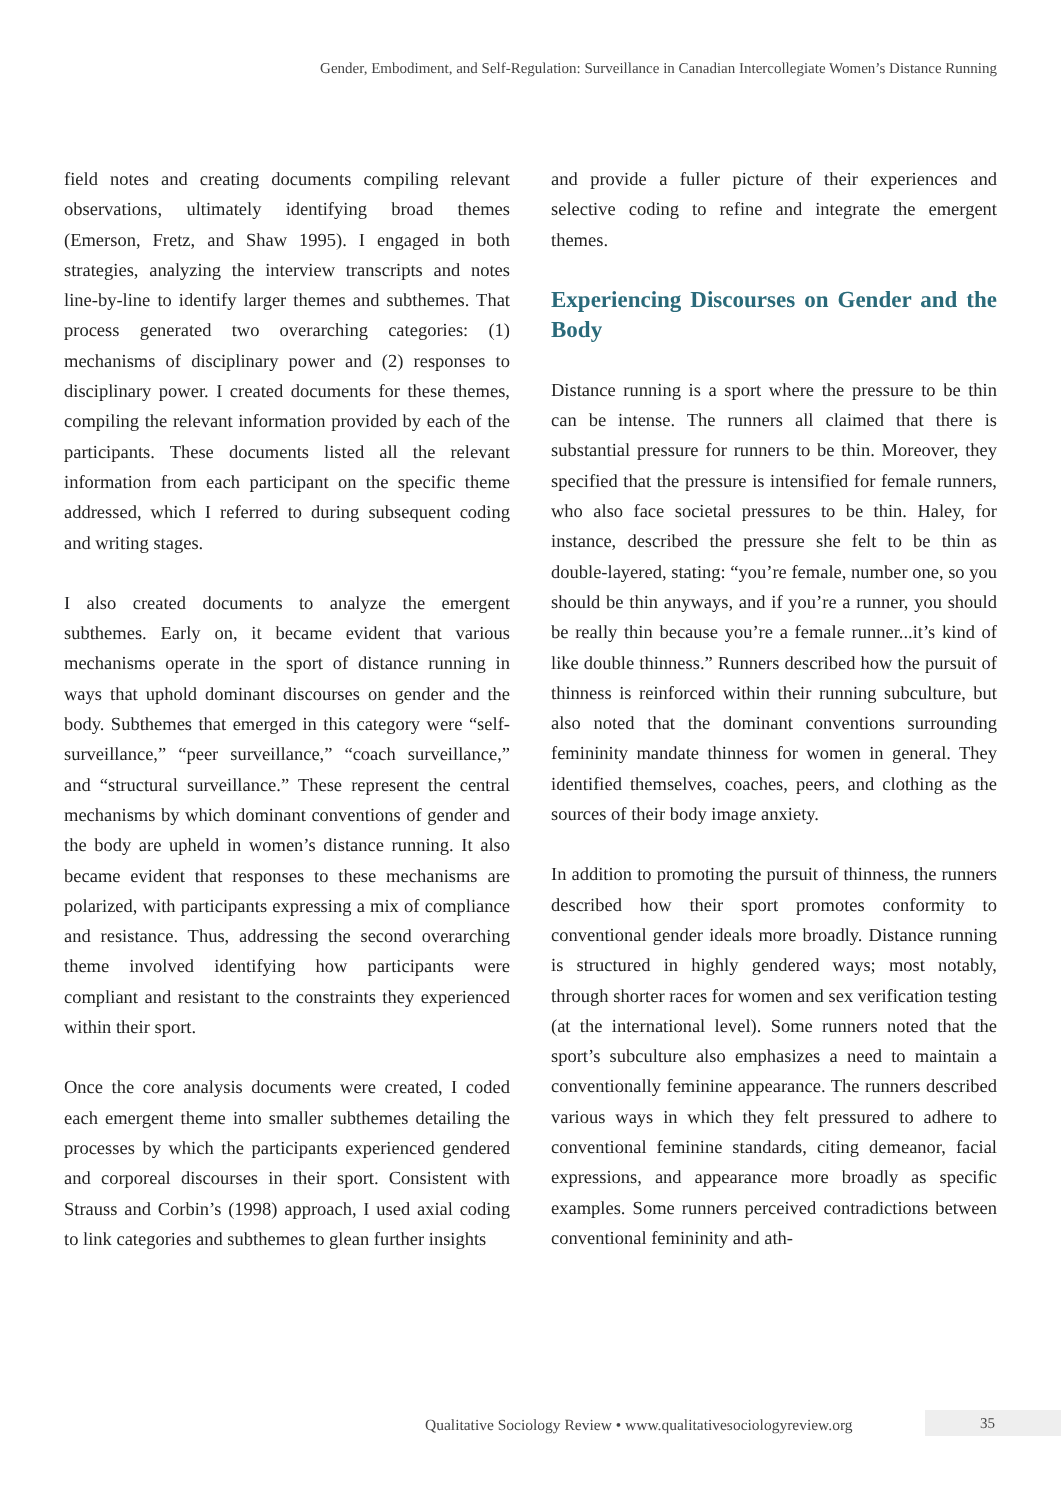Gender, Embodiment, and Self-Regulation: Surveillance in Canadian Intercollegiate Women’s Distance Running
field notes and creating documents compiling relevant observations, ultimately identifying broad themes (Emerson, Fretz, and Shaw 1995). I engaged in both strategies, analyzing the interview transcripts and notes line-by-line to identify larger themes and subthemes. That process generated two overarching categories: (1) mechanisms of disciplinary power and (2) responses to disciplinary power. I created documents for these themes, compiling the relevant information provided by each of the participants. These documents listed all the relevant information from each participant on the specific theme addressed, which I referred to during subsequent coding and writing stages.
I also created documents to analyze the emergent subthemes. Early on, it became evident that various mechanisms operate in the sport of distance running in ways that uphold dominant discourses on gender and the body. Subthemes that emerged in this category were “self-surveillance,” “peer surveillance,” “coach surveillance,” and “structural surveillance.” These represent the central mechanisms by which dominant conventions of gender and the body are upheld in women’s distance running. It also became evident that responses to these mechanisms are polarized, with participants expressing a mix of compliance and resistance. Thus, addressing the second overarching theme involved identifying how participants were compliant and resistant to the constraints they experienced within their sport.
Once the core analysis documents were created, I coded each emergent theme into smaller subthemes detailing the processes by which the participants experienced gendered and corporeal discourses in their sport. Consistent with Strauss and Corbin’s (1998) approach, I used axial coding to link categories and subthemes to glean further insights
and provide a fuller picture of their experiences and selective coding to refine and integrate the emergent themes.
Experiencing Discourses on Gender and the Body
Distance running is a sport where the pressure to be thin can be intense. The runners all claimed that there is substantial pressure for runners to be thin. Moreover, they specified that the pressure is intensified for female runners, who also face societal pressures to be thin. Haley, for instance, described the pressure she felt to be thin as double-layered, stating: “you’re female, number one, so you should be thin anyways, and if you’re a runner, you should be really thin because you’re a female runner...it’s kind of like double thinness.” Runners described how the pursuit of thinness is reinforced within their running subculture, but also noted that the dominant conventions surrounding femininity mandate thinness for women in general. They identified themselves, coaches, peers, and clothing as the sources of their body image anxiety.
In addition to promoting the pursuit of thinness, the runners described how their sport promotes conformity to conventional gender ideals more broadly. Distance running is structured in highly gendered ways; most notably, through shorter races for women and sex verification testing (at the international level). Some runners noted that the sport’s subculture also emphasizes a need to maintain a conventionally feminine appearance. The runners described various ways in which they felt pressured to adhere to conventional feminine standards, citing demeanor, facial expressions, and appearance more broadly as specific examples. Some runners perceived contradictions between conventional femininity and ath-
Qualitative Sociology Review • www.qualitativesociologyreview.org
35